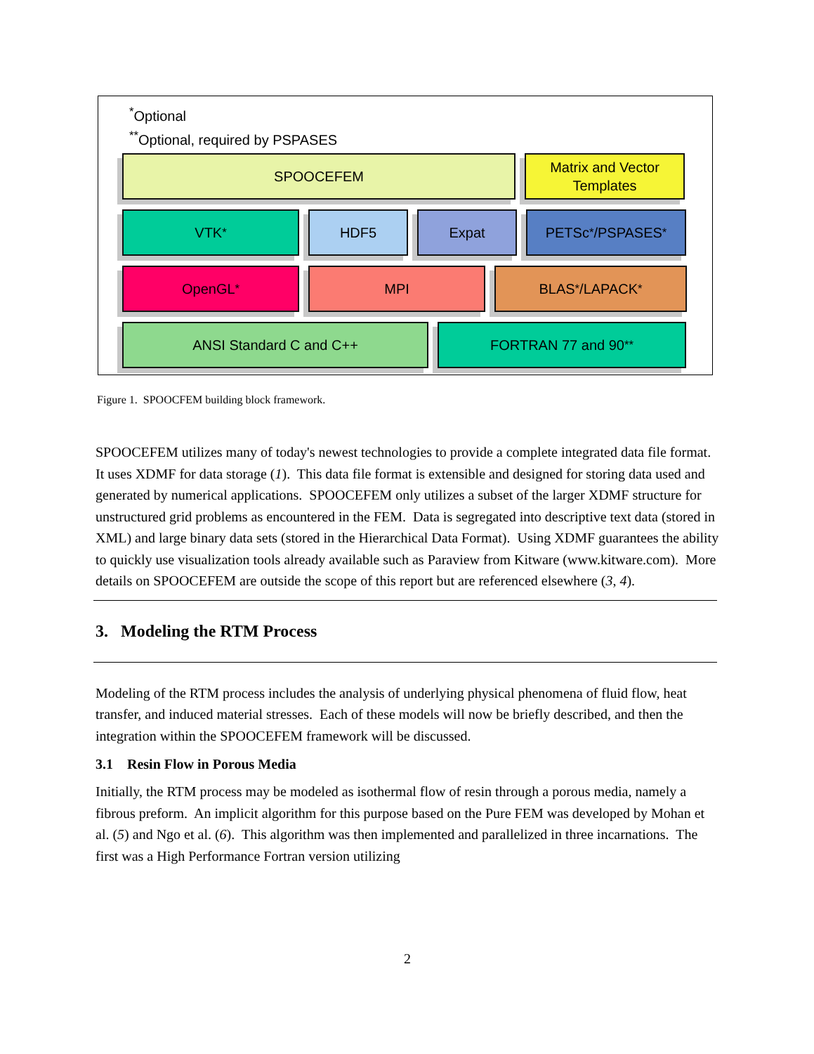<sup>*</sup> Optional
<sup>**</sup> Optional, required by PSPASES
SPOOCEFEM Matrix and Vector
Templates
VTK<sup>*</sup> HDF5 Expat PETSc<sup>*</sup>/PSPASES<sup>*</sup>
OpenGL<sup>*</sup> MPI BLAS<sup>*</sup>/LAPACK<sup>*</sup>
ANSI Standard C and C++ FORTRAN 77 and 90<sup>**</sup>
Figure 1. SPOOCFEM building block framework.
SPOOCEFEM utilizes many of today's newest technologies to provide a complete integrated data file format. It uses XDMF for data storage (1). This data file format is extensible and designed for storing data used and generated by numerical applications. SPOOCEFEM only utilizes a subset of the larger XDMF structure for unstructured grid problems as encountered in the FEM. Data is segregated into descriptive text data (stored in XML) and large binary data sets (stored in the Hierarchical Data Format). Using XDMF guarantees the ability to quickly use visualization tools already available such as Paraview from Kitware (www.kitware.com). More details on SPOOCEFEM are outside the scope of this report but are referenced elsewhere (3, 4).
3. Modeling the RTM Process
Modeling of the RTM process includes the analysis of underlying physical phenomena of fluid flow, heat transfer, and induced material stresses. Each of these models will now be briefly described, and then the integration within the SPOOCEFEM framework will be discussed.
3.1 Resin Flow in Porous Media
Initially, the RTM process may be modeled as isothermal flow of resin through a porous media, namely a fibrous preform. An implicit algorithm for this purpose based on the Pure FEM was developed by Mohan et al. (5) and Ngo et al. (6). This algorithm was then implemented and parallelized in three incarnations. The first was a High Performance Fortran version utilizing
2